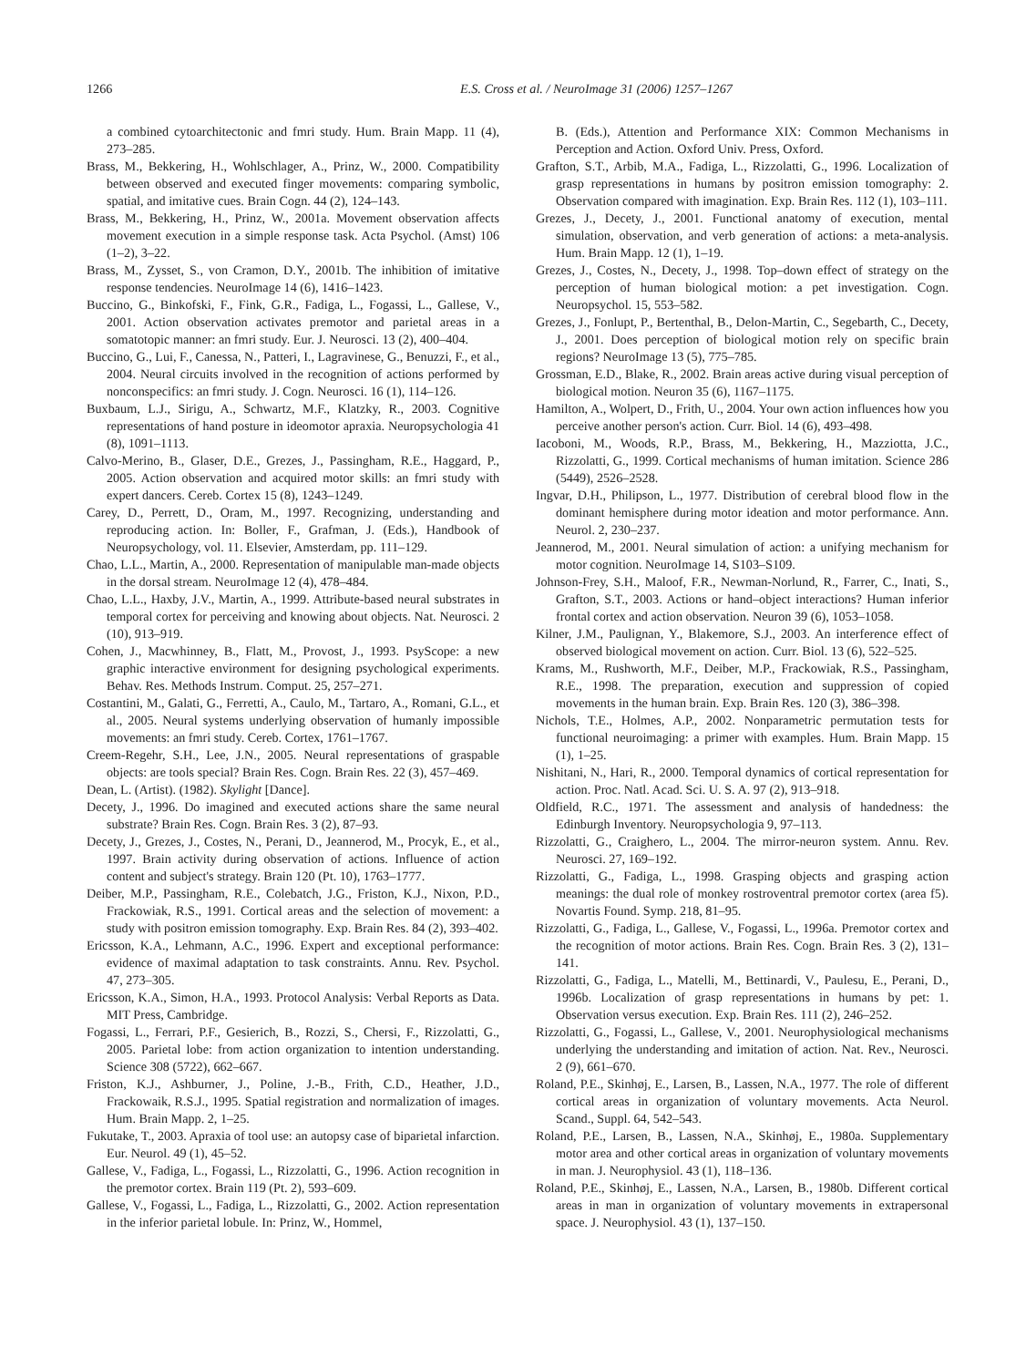1266 E.S. Cross et al. / NeuroImage 31 (2006) 1257–1267
a combined cytoarchitectonic and fmri study. Hum. Brain Mapp. 11 (4), 273–285.
Brass, M., Bekkering, H., Wohlschlager, A., Prinz, W., 2000. Compatibility between observed and executed finger movements: comparing symbolic, spatial, and imitative cues. Brain Cogn. 44 (2), 124–143.
Brass, M., Bekkering, H., Prinz, W., 2001a. Movement observation affects movement execution in a simple response task. Acta Psychol. (Amst) 106 (1–2), 3–22.
Brass, M., Zysset, S., von Cramon, D.Y., 2001b. The inhibition of imitative response tendencies. NeuroImage 14 (6), 1416–1423.
Buccino, G., Binkofski, F., Fink, G.R., Fadiga, L., Fogassi, L., Gallese, V., 2001. Action observation activates premotor and parietal areas in a somatotopic manner: an fmri study. Eur. J. Neurosci. 13 (2), 400–404.
Buccino, G., Lui, F., Canessa, N., Patteri, I., Lagravinese, G., Benuzzi, F., et al., 2004. Neural circuits involved in the recognition of actions performed by nonconspecifics: an fmri study. J. Cogn. Neurosci. 16 (1), 114–126.
Buxbaum, L.J., Sirigu, A., Schwartz, M.F., Klatzky, R., 2003. Cognitive representations of hand posture in ideomotor apraxia. Neuropsychologia 41 (8), 1091–1113.
Calvo-Merino, B., Glaser, D.E., Grezes, J., Passingham, R.E., Haggard, P., 2005. Action observation and acquired motor skills: an fmri study with expert dancers. Cereb. Cortex 15 (8), 1243–1249.
Carey, D., Perrett, D., Oram, M., 1997. Recognizing, understanding and reproducing action. In: Boller, F., Grafman, J. (Eds.), Handbook of Neuropsychology, vol. 11. Elsevier, Amsterdam, pp. 111–129.
Chao, L.L., Martin, A., 2000. Representation of manipulable man-made objects in the dorsal stream. NeuroImage 12 (4), 478–484.
Chao, L.L., Haxby, J.V., Martin, A., 1999. Attribute-based neural substrates in temporal cortex for perceiving and knowing about objects. Nat. Neurosci. 2 (10), 913–919.
Cohen, J., Macwhinney, B., Flatt, M., Provost, J., 1993. PsyScope: a new graphic interactive environment for designing psychological experiments. Behav. Res. Methods Instrum. Comput. 25, 257–271.
Costantini, M., Galati, G., Ferretti, A., Caulo, M., Tartaro, A., Romani, G.L., et al., 2005. Neural systems underlying observation of humanly impossible movements: an fmri study. Cereb. Cortex, 1761–1767.
Creem-Regehr, S.H., Lee, J.N., 2005. Neural representations of graspable objects: are tools special? Brain Res. Cogn. Brain Res. 22 (3), 457–469.
Dean, L. (Artist). (1982). Skylight [Dance].
Decety, J., 1996. Do imagined and executed actions share the same neural substrate? Brain Res. Cogn. Brain Res. 3 (2), 87–93.
Decety, J., Grezes, J., Costes, N., Perani, D., Jeannerod, M., Procyk, E., et al., 1997. Brain activity during observation of actions. Influence of action content and subject's strategy. Brain 120 (Pt. 10), 1763–1777.
Deiber, M.P., Passingham, R.E., Colebatch, J.G., Friston, K.J., Nixon, P.D., Frackowiak, R.S., 1991. Cortical areas and the selection of movement: a study with positron emission tomography. Exp. Brain Res. 84 (2), 393–402.
Ericsson, K.A., Lehmann, A.C., 1996. Expert and exceptional performance: evidence of maximal adaptation to task constraints. Annu. Rev. Psychol. 47, 273–305.
Ericsson, K.A., Simon, H.A., 1993. Protocol Analysis: Verbal Reports as Data. MIT Press, Cambridge.
Fogassi, L., Ferrari, P.F., Gesierich, B., Rozzi, S., Chersi, F., Rizzolatti, G., 2005. Parietal lobe: from action organization to intention understanding. Science 308 (5722), 662–667.
Friston, K.J., Ashburner, J., Poline, J.-B., Frith, C.D., Heather, J.D., Frackowaik, R.S.J., 1995. Spatial registration and normalization of images. Hum. Brain Mapp. 2, 1–25.
Fukutake, T., 2003. Apraxia of tool use: an autopsy case of biparietal infarction. Eur. Neurol. 49 (1), 45–52.
Gallese, V., Fadiga, L., Fogassi, L., Rizzolatti, G., 1996. Action recognition in the premotor cortex. Brain 119 (Pt. 2), 593–609.
Gallese, V., Fogassi, L., Fadiga, L., Rizzolatti, G., 2002. Action representation in the inferior parietal lobule. In: Prinz, W., Hommel,
B. (Eds.), Attention and Performance XIX: Common Mechanisms in Perception and Action. Oxford Univ. Press, Oxford.
Grafton, S.T., Arbib, M.A., Fadiga, L., Rizzolatti, G., 1996. Localization of grasp representations in humans by positron emission tomography: 2. Observation compared with imagination. Exp. Brain Res. 112 (1), 103–111.
Grezes, J., Decety, J., 2001. Functional anatomy of execution, mental simulation, observation, and verb generation of actions: a meta-analysis. Hum. Brain Mapp. 12 (1), 1–19.
Grezes, J., Costes, N., Decety, J., 1998. Top–down effect of strategy on the perception of human biological motion: a pet investigation. Cogn. Neuropsychol. 15, 553–582.
Grezes, J., Fonlupt, P., Bertenthal, B., Delon-Martin, C., Segebarth, C., Decety, J., 2001. Does perception of biological motion rely on specific brain regions? NeuroImage 13 (5), 775–785.
Grossman, E.D., Blake, R., 2002. Brain areas active during visual perception of biological motion. Neuron 35 (6), 1167–1175.
Hamilton, A., Wolpert, D., Frith, U., 2004. Your own action influences how you perceive another person's action. Curr. Biol. 14 (6), 493–498.
Iacoboni, M., Woods, R.P., Brass, M., Bekkering, H., Mazziotta, J.C., Rizzolatti, G., 1999. Cortical mechanisms of human imitation. Science 286 (5449), 2526–2528.
Ingvar, D.H., Philipson, L., 1977. Distribution of cerebral blood flow in the dominant hemisphere during motor ideation and motor performance. Ann. Neurol. 2, 230–237.
Jeannerod, M., 2001. Neural simulation of action: a unifying mechanism for motor cognition. NeuroImage 14, S103–S109.
Johnson-Frey, S.H., Maloof, F.R., Newman-Norlund, R., Farrer, C., Inati, S., Grafton, S.T., 2003. Actions or hand–object interactions? Human inferior frontal cortex and action observation. Neuron 39 (6), 1053–1058.
Kilner, J.M., Paulignan, Y., Blakemore, S.J., 2003. An interference effect of observed biological movement on action. Curr. Biol. 13 (6), 522–525.
Krams, M., Rushworth, M.F., Deiber, M.P., Frackowiak, R.S., Passingham, R.E., 1998. The preparation, execution and suppression of copied movements in the human brain. Exp. Brain Res. 120 (3), 386–398.
Nichols, T.E., Holmes, A.P., 2002. Nonparametric permutation tests for functional neuroimaging: a primer with examples. Hum. Brain Mapp. 15 (1), 1–25.
Nishitani, N., Hari, R., 2000. Temporal dynamics of cortical representation for action. Proc. Natl. Acad. Sci. U. S. A. 97 (2), 913–918.
Oldfield, R.C., 1971. The assessment and analysis of handedness: the Edinburgh Inventory. Neuropsychologia 9, 97–113.
Rizzolatti, G., Craighero, L., 2004. The mirror-neuron system. Annu. Rev. Neurosci. 27, 169–192.
Rizzolatti, G., Fadiga, L., 1998. Grasping objects and grasping action meanings: the dual role of monkey rostroventral premotor cortex (area f5). Novartis Found. Symp. 218, 81–95.
Rizzolatti, G., Fadiga, L., Gallese, V., Fogassi, L., 1996a. Premotor cortex and the recognition of motor actions. Brain Res. Cogn. Brain Res. 3 (2), 131–141.
Rizzolatti, G., Fadiga, L., Matelli, M., Bettinardi, V., Paulesu, E., Perani, D., 1996b. Localization of grasp representations in humans by pet: 1. Observation versus execution. Exp. Brain Res. 111 (2), 246–252.
Rizzolatti, G., Fogassi, L., Gallese, V., 2001. Neurophysiological mechanisms underlying the understanding and imitation of action. Nat. Rev., Neurosci. 2 (9), 661–670.
Roland, P.E., Skinhøj, E., Larsen, B., Lassen, N.A., 1977. The role of different cortical areas in organization of voluntary movements. Acta Neurol. Scand., Suppl. 64, 542–543.
Roland, P.E., Larsen, B., Lassen, N.A., Skinhøj, E., 1980a. Supplementary motor area and other cortical areas in organization of voluntary movements in man. J. Neurophysiol. 43 (1), 118–136.
Roland, P.E., Skinhøj, E., Lassen, N.A., Larsen, B., 1980b. Different cortical areas in man in organization of voluntary movements in extrapersonal space. J. Neurophysiol. 43 (1), 137–150.